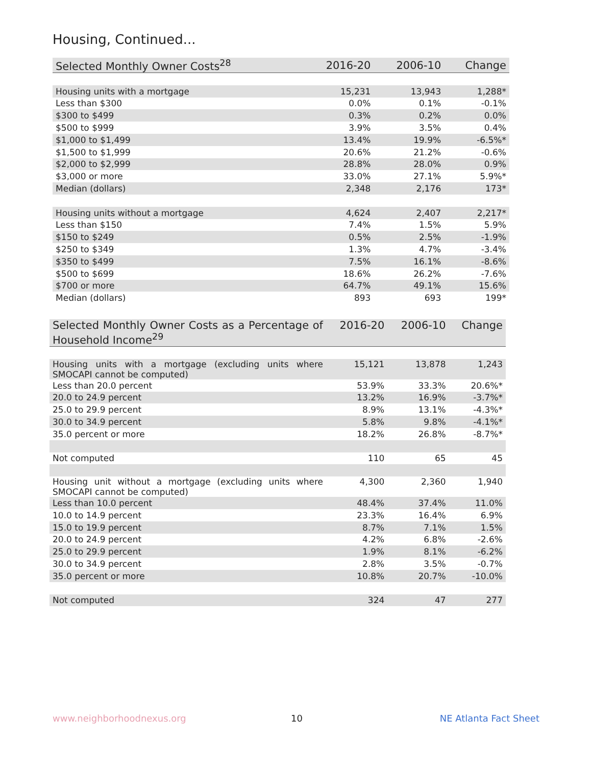Housing, Continued...
| Selected Monthly Owner Costs<sup>28</sup> | 2016-20 | 2006-10 | Change |
| --- | --- | --- | --- |
| Housing units with a mortgage | 15,231 | 13,943 | 1,288* |
| Less than $300 | 0.0% | 0.1% | -0.1% |
| $300 to $499 | 0.3% | 0.2% | 0.0% |
| $500 to $999 | 3.9% | 3.5% | 0.4% |
| $1,000 to $1,499 | 13.4% | 19.9% | -6.5%* |
| $1,500 to $1,999 | 20.6% | 21.2% | -0.6% |
| $2,000 to $2,999 | 28.8% | 28.0% | 0.9% |
| $3,000 or more | 33.0% | 27.1% | 5.9%* |
| Median (dollars) | 2,348 | 2,176 | 173* |
| Housing units without a mortgage | 4,624 | 2,407 | 2,217* |
| Less than $150 | 7.4% | 1.5% | 5.9% |
| $150 to $249 | 0.5% | 2.5% | -1.9% |
| $250 to $349 | 1.3% | 4.7% | -3.4% |
| $350 to $499 | 7.5% | 16.1% | -8.6% |
| $500 to $699 | 18.6% | 26.2% | -7.6% |
| $700 or more | 64.7% | 49.1% | 15.6% |
| Median (dollars) | 893 | 693 | 199* |
| Selected Monthly Owner Costs as a Percentage of Household Income<sup>29</sup> | 2016-20 | 2006-10 | Change |
| --- | --- | --- | --- |
| Housing units with a mortgage (excluding units where SMOCAPI cannot be computed) | 15,121 | 13,878 | 1,243 |
| Less than 20.0 percent | 53.9% | 33.3% | 20.6%* |
| 20.0 to 24.9 percent | 13.2% | 16.9% | -3.7%* |
| 25.0 to 29.9 percent | 8.9% | 13.1% | -4.3%* |
| 30.0 to 34.9 percent | 5.8% | 9.8% | -4.1%* |
| 35.0 percent or more | 18.2% | 26.8% | -8.7%* |
| Not computed | 110 | 65 | 45 |
| Housing unit without a mortgage (excluding units where SMOCAPI cannot be computed) | 4,300 | 2,360 | 1,940 |
| Less than 10.0 percent | 48.4% | 37.4% | 11.0% |
| 10.0 to 14.9 percent | 23.3% | 16.4% | 6.9% |
| 15.0 to 19.9 percent | 8.7% | 7.1% | 1.5% |
| 20.0 to 24.9 percent | 4.2% | 6.8% | -2.6% |
| 25.0 to 29.9 percent | 1.9% | 8.1% | -6.2% |
| 30.0 to 34.9 percent | 2.8% | 3.5% | -0.7% |
| 35.0 percent or more | 10.8% | 20.7% | -10.0% |
| Not computed | 324 | 47 | 277 |
www.neighborhoodnexus.org 10 NE Atlanta Fact Sheet